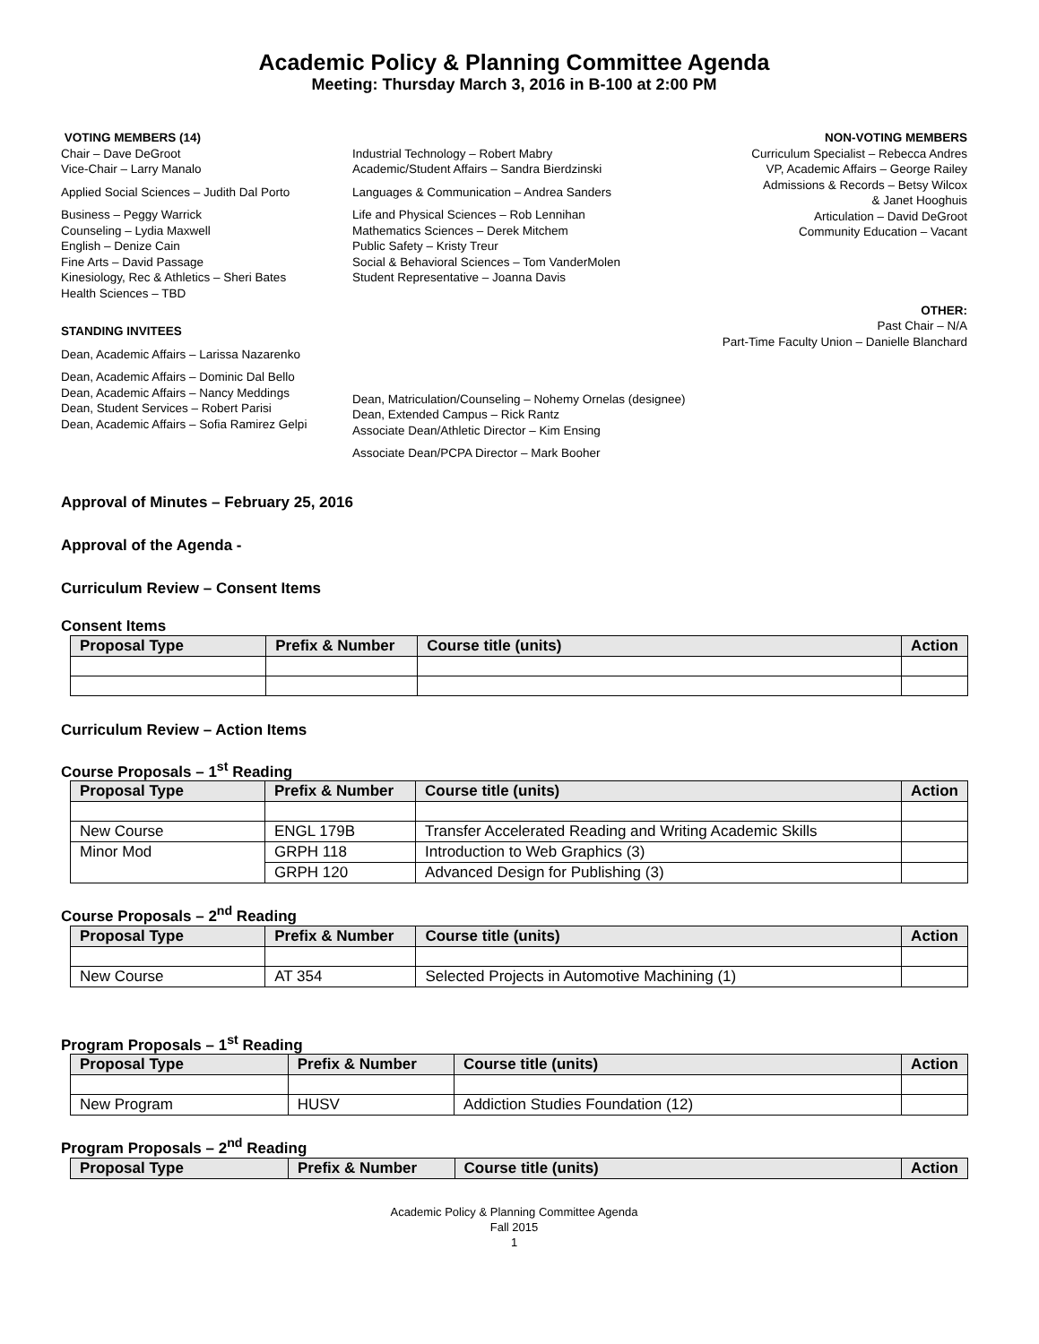Academic Policy & Planning Committee Agenda
Meeting: Thursday March 3, 2016 in B-100 at 2:00 PM
VOTING MEMBERS (14)
Chair – Dave DeGroot
Vice-Chair – Larry Manalo
Applied Social Sciences – Judith Dal Porto
Business – Peggy Warrick
Counseling – Lydia Maxwell
English – Denize Cain
Fine Arts – David Passage
Kinesiology, Rec & Athletics – Sheri Bates
Health Sciences – TBD
STANDING INVITEES
Dean, Academic Affairs – Larissa Nazarenko
Dean, Academic Affairs – Dominic Dal Bello
Dean, Academic Affairs – Nancy Meddings
Dean, Student Services – Robert Parisi
Dean, Academic Affairs – Sofia Ramirez Gelpi
Industrial Technology – Robert Mabry
Academic/Student Affairs – Sandra Bierdzinski
Languages & Communication – Andrea Sanders
Life and Physical Sciences – Rob Lennihan
Mathematics Sciences – Derek Mitchem
Public Safety – Kristy Treur
Social & Behavioral Sciences – Tom VanderMolen
Student Representative – Joanna Davis
Dean, Matriculation/Counseling – Nohemy Ornelas (designee)
Dean, Extended Campus – Rick Rantz
Associate Dean/Athletic Director – Kim Ensing
Associate Dean/PCPA Director – Mark Booher
NON-VOTING MEMBERS
Curriculum Specialist – Rebecca Andres
VP, Academic Affairs – George Railey
Admissions & Records – Betsy Wilcox
& Janet Hooghuis
Articulation – David DeGroot
Community Education – Vacant
OTHER:
Past Chair – N/A
Part-Time Faculty Union – Danielle Blanchard
Approval of Minutes – February 25, 2016
Approval of the Agenda -
Curriculum Review – Consent Items
Consent Items
| Proposal Type | Prefix & Number | Course title (units) | Action |
| --- | --- | --- | --- |
Curriculum Review – Action Items
Course Proposals – 1<sup>st</sup> Reading
| Proposal Type | Prefix & Number | Course title (units) | Action |
| --- | --- | --- | --- |
| New Course | ENGL 179B | Transfer Accelerated Reading and Writing Academic Skills | |
| Minor Mod | GRPH 118 | Introduction to Web Graphics (3) | |
| | GRPH 120 | Advanced Design for Publishing (3) | |
Course Proposals – 2<sup>nd</sup> Reading
| Proposal Type | Prefix & Number | Course title (units) | Action |
| --- | --- | --- | --- |
| New Course | AT 354 | Selected Projects in Automotive Machining (1) | |
Program Proposals – 1<sup>st</sup> Reading
| Proposal Type | Prefix & Number | Course title (units) | Action |
| --- | --- | --- | --- |
| New Program | HUSV | Addiction Studies Foundation (12) | |
Program Proposals – 2<sup>nd</sup> Reading
| Proposal Type | Prefix & Number | Course title (units) | Action |
| --- | --- | --- | --- |
Academic Policy & Planning Committee Agenda
Fall 2015
1